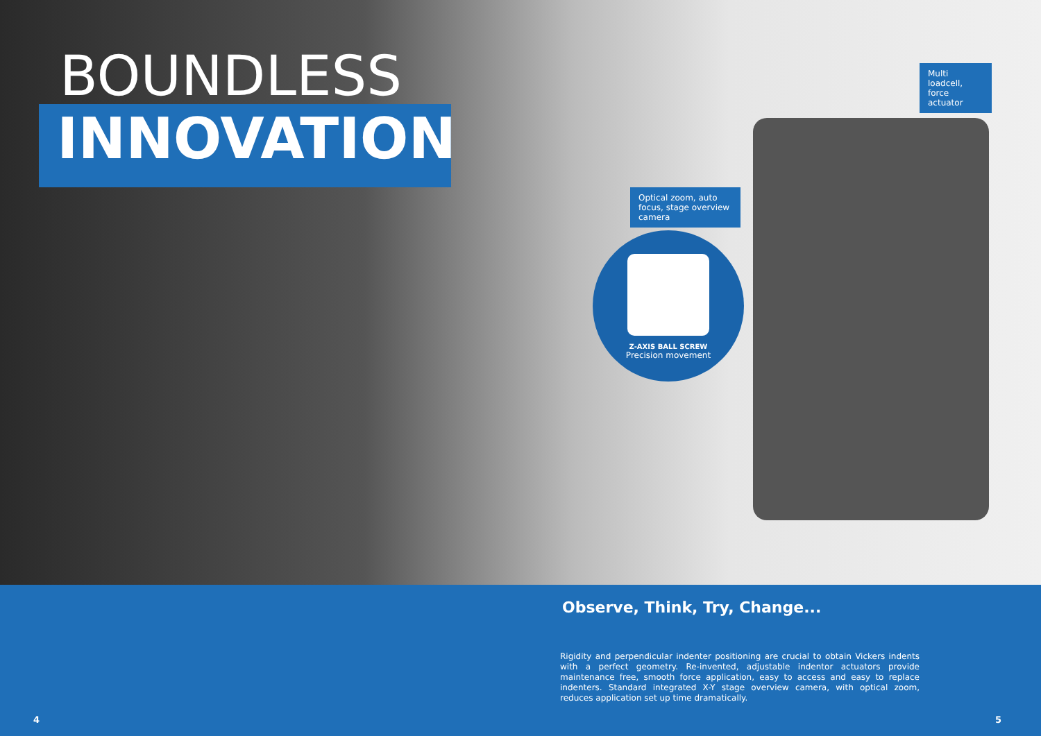BOUNDLESS
INNOVATION
Multi loadcell, force actuator
Optical zoom, auto focus, stage overview camera
Z-AXIS BALL SCREW
Precision movement
Observe, Think, Try, Change...
Rigidity and perpendicular indenter positioning are crucial to obtain Vickers indents with a perfect geometry. Re-invented, adjustable indentor actuators provide maintenance free, smooth force application, easy to access and easy to replace indenters. Standard integrated X-Y stage overview camera, with optical zoom, reduces application set up time dramatically.
4 5